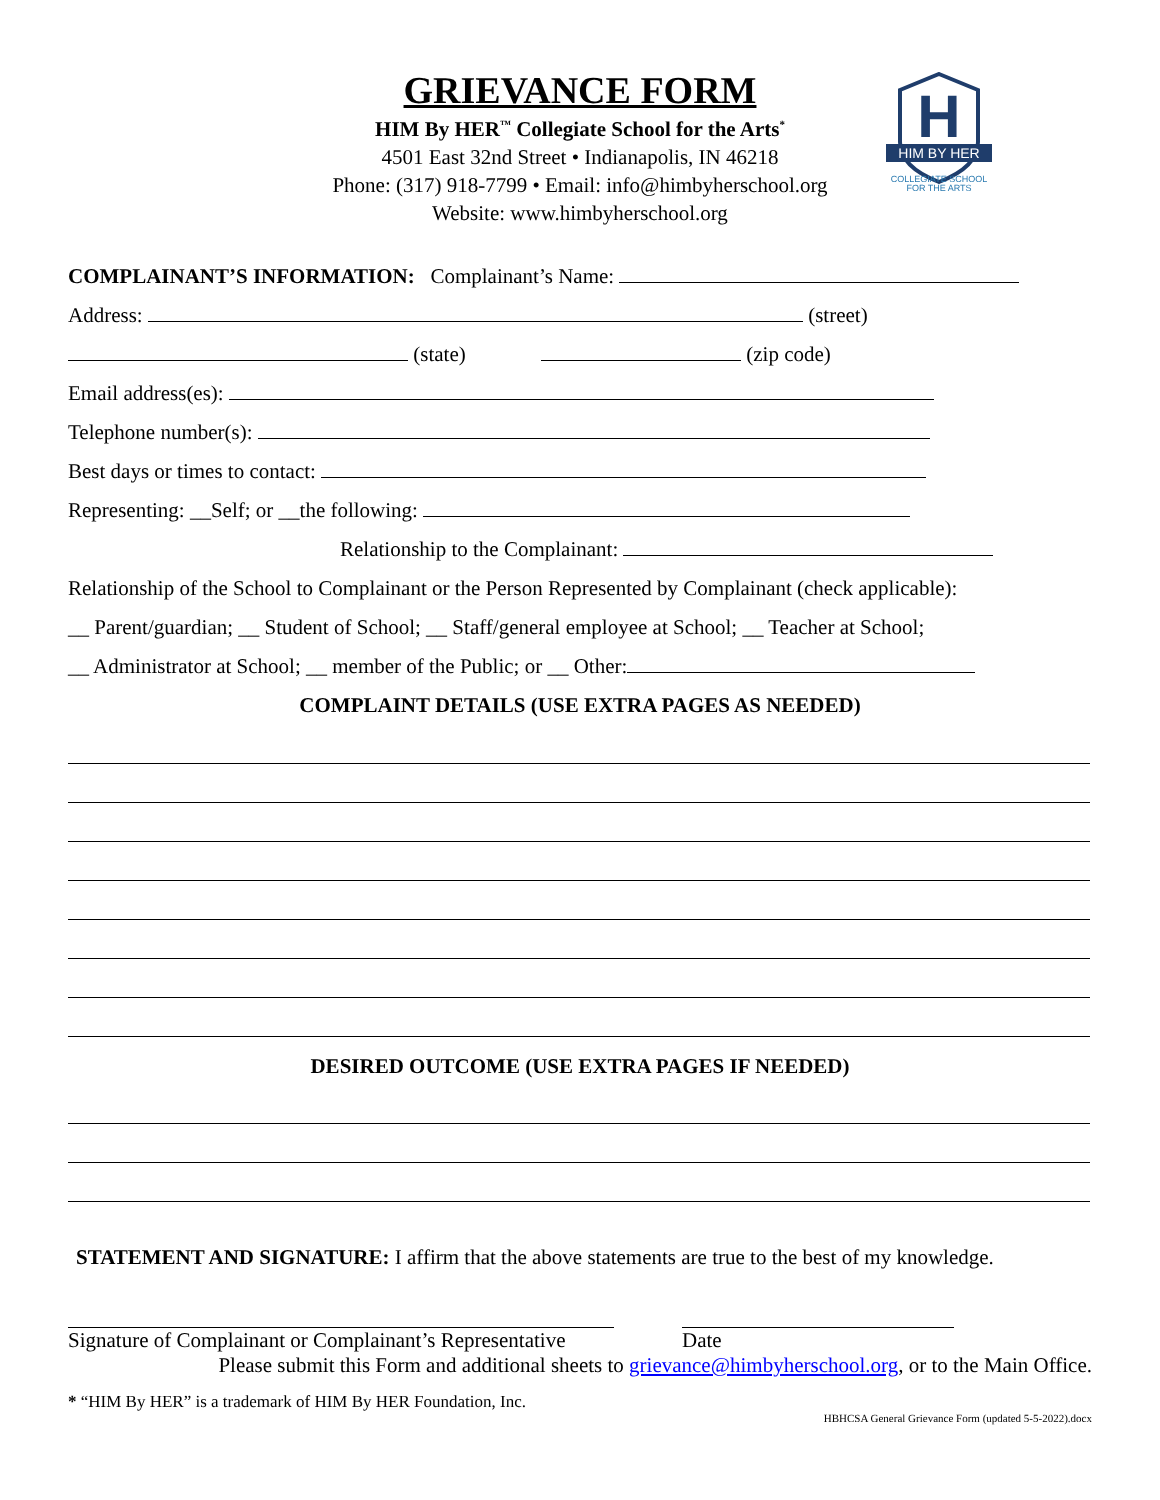H
HIM BY HER
COLLEGIATE SCHOOL
FOR THE ARTS
GRIEVANCE FORM
HIM By HER<sup>™</sup> Collegiate School for the Arts<sup>*</sup>
4501 East 32nd Street • Indianapolis, IN 46218
Phone: (317) 918-7799 • Email: info@himbyherschool.org
Website: www.himbyherschool.org
COMPLAINANT’S INFORMATION: Complainant’s Name:
Address: (street)
(state) (zip code)
Email address(es):
Telephone number(s):
Best days or times to contact:
Representing: __Self; or __the following:
Relationship to the Complainant:
Relationship of the School to Complainant or the Person Represented by Complainant (check applicable):
__ Parent/guardian; __ Student of School; __ Staff/general employee at School; __ Teacher at School;
__ Administrator at School; __ member of the Public; or __ Other:
COMPLAINT DETAILS (USE EXTRA PAGES AS NEEDED)
DESIRED OUTCOME (USE EXTRA PAGES IF NEEDED)
STATEMENT AND SIGNATURE: I affirm that the above statements are true to the best of my knowledge.
Signature of Complainant or Complainant’s Representative
Date
Please submit this Form and additional sheets to grievance@himbyherschool.org, or to the Main Office.
* “HIM By HER” is a trademark of HIM By HER Foundation, Inc.
HBHCSA General Grievance Form (updated 5-5-2022).docx